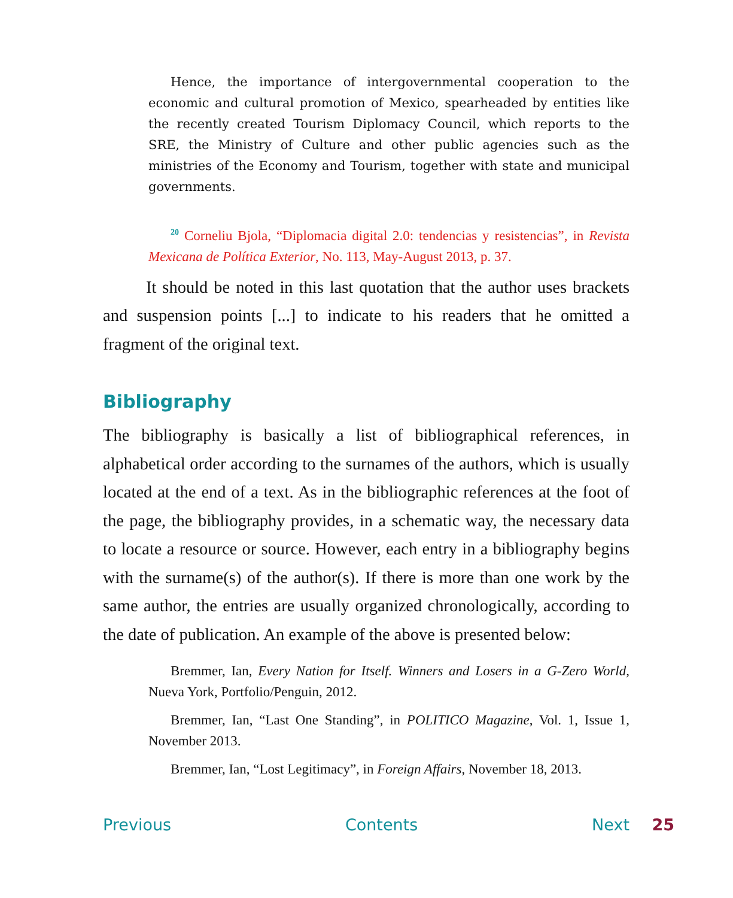Hence, the importance of intergovernmental cooperation to the economic and cultural promotion of Mexico, spearheaded by entities like the recently created Tourism Diplomacy Council, which reports to the SRE, the Ministry of Culture and other public agencies such as the ministries of the Economy and Tourism, together with state and municipal governments.
<sup>20</sup> Corneliu Bjola, “Diplomacia digital 2.0: tendencias y resistencias”, in Revista Mexicana de Política Exterior, No. 113, May-August 2013, p. 37.
It should be noted in this last quotation that the author uses brackets and suspension points [...] to indicate to his readers that he omitted a fragment of the original text.
Bibliography
The bibliography is basically a list of bibliographical references, in alphabetical order according to the surnames of the authors, which is usually located at the end of a text. As in the bibliographic references at the foot of the page, the bibliography provides, in a schematic way, the necessary data to locate a resource or source. However, each entry in a bibliography begins with the surname(s) of the author(s). If there is more than one work by the same author, the entries are usually organized chronologically, according to the date of publication. An example of the above is presented below:
Bremmer, Ian, Every Nation for Itself. Winners and Losers in a G-Zero World, Nueva York, Portfolio/Penguin, 2012.
Bremmer, Ian, “Last One Standing”, in POLITICO Magazine, Vol. 1, Issue 1, November 2013.
Bremmer, Ian, “Lost Legitimacy”, in Foreign Affairs, November 18, 2013.
Previous Contents Next 25